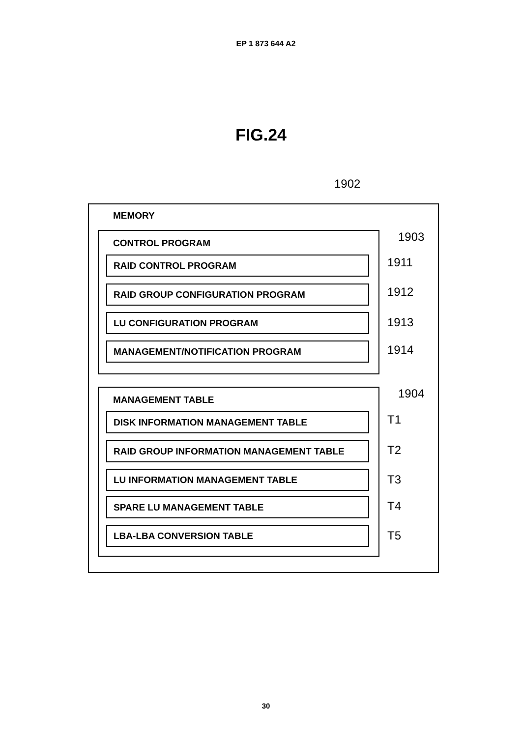EP 1 873 644 A2
FIG.24
1902
MEMORY
1903
CONTROL PROGRAM
RAID CONTROL PROGRAM 1911
RAID GROUP CONFIGURATION PROGRAM 1912
LU CONFIGURATION PROGRAM 1913
MANAGEMENT/NOTIFICATION PROGRAM 1914
1904
MANAGEMENT TABLE
DISK INFORMATION MANAGEMENT TABLE T1
RAID GROUP INFORMATION MANAGEMENT TABLE T2
LU INFORMATION MANAGEMENT TABLE T3
SPARE LU MANAGEMENT TABLE T4
LBA-LBA CONVERSION TABLE T5
30